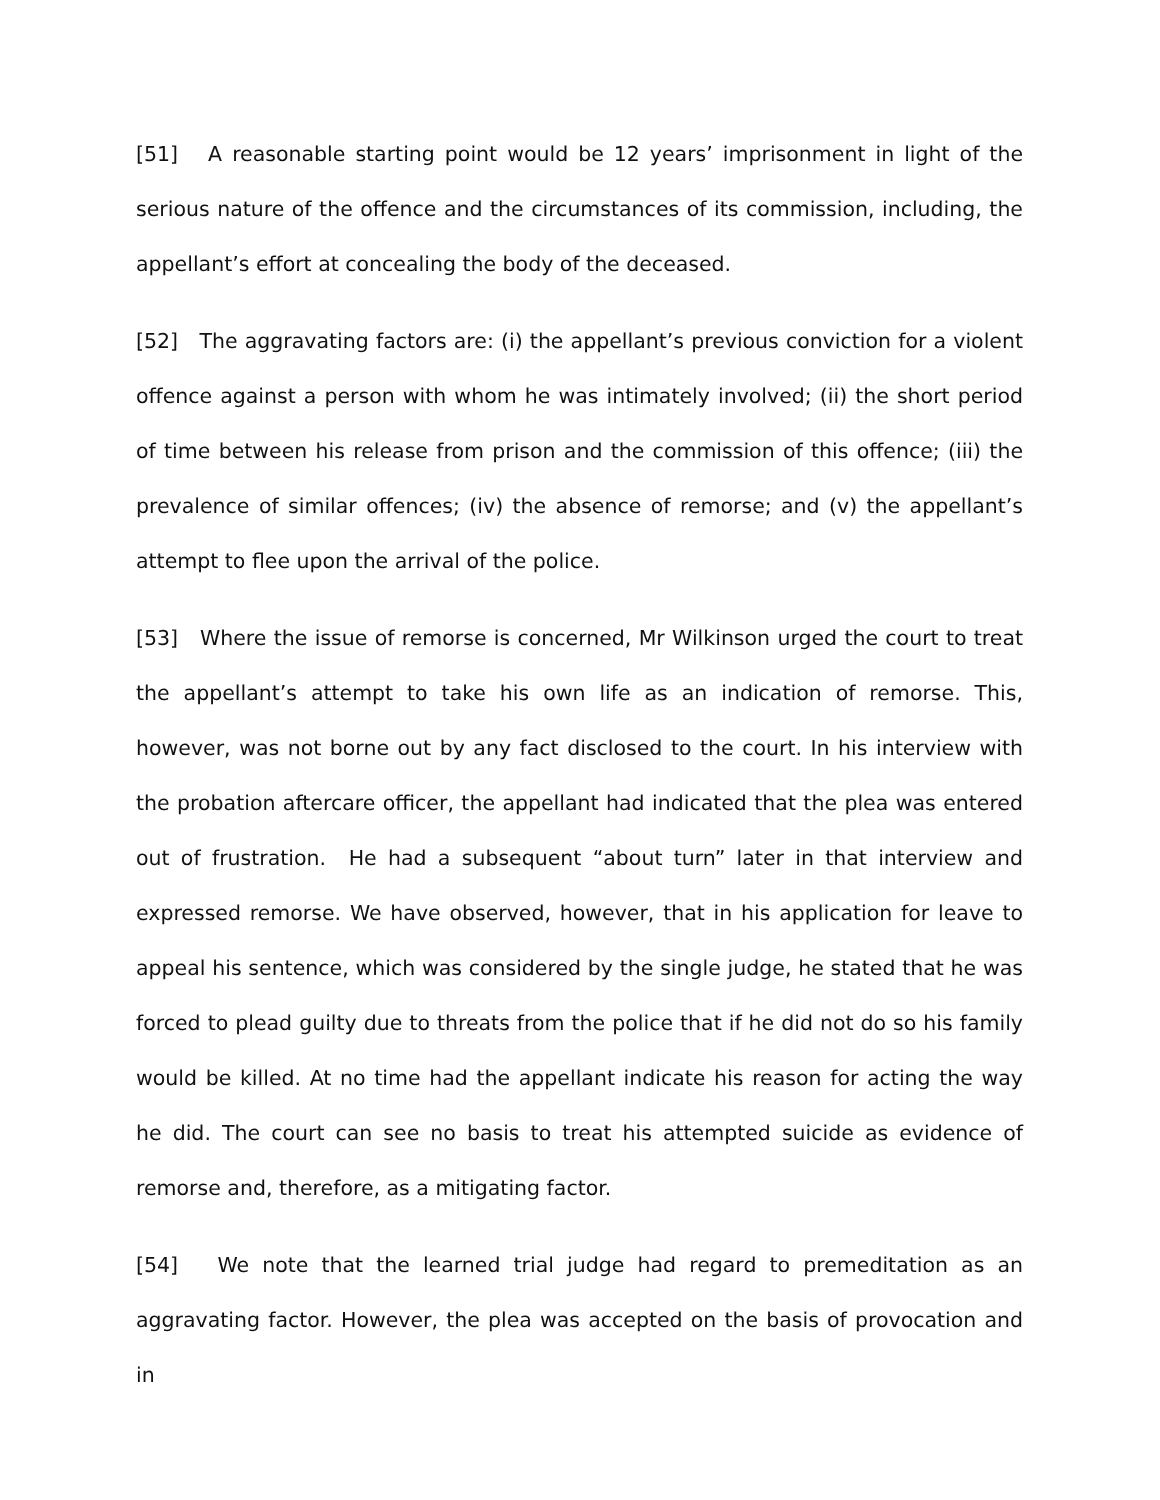[51] A reasonable starting point would be 12 years’ imprisonment in light of the serious nature of the offence and the circumstances of its commission, including, the appellant’s effort at concealing the body of the deceased.
[52] The aggravating factors are: (i) the appellant’s previous conviction for a violent offence against a person with whom he was intimately involved; (ii) the short period of time between his release from prison and the commission of this offence; (iii) the prevalence of similar offences; (iv) the absence of remorse; and (v) the appellant’s attempt to flee upon the arrival of the police.
[53] Where the issue of remorse is concerned, Mr Wilkinson urged the court to treat the appellant’s attempt to take his own life as an indication of remorse. This, however, was not borne out by any fact disclosed to the court. In his interview with the probation aftercare officer, the appellant had indicated that the plea was entered out of frustration. He had a subsequent “about turn” later in that interview and expressed remorse. We have observed, however, that in his application for leave to appeal his sentence, which was considered by the single judge, he stated that he was forced to plead guilty due to threats from the police that if he did not do so his family would be killed. At no time had the appellant indicate his reason for acting the way he did. The court can see no basis to treat his attempted suicide as evidence of remorse and, therefore, as a mitigating factor.
[54] We note that the learned trial judge had regard to premeditation as an aggravating factor. However, the plea was accepted on the basis of provocation and in